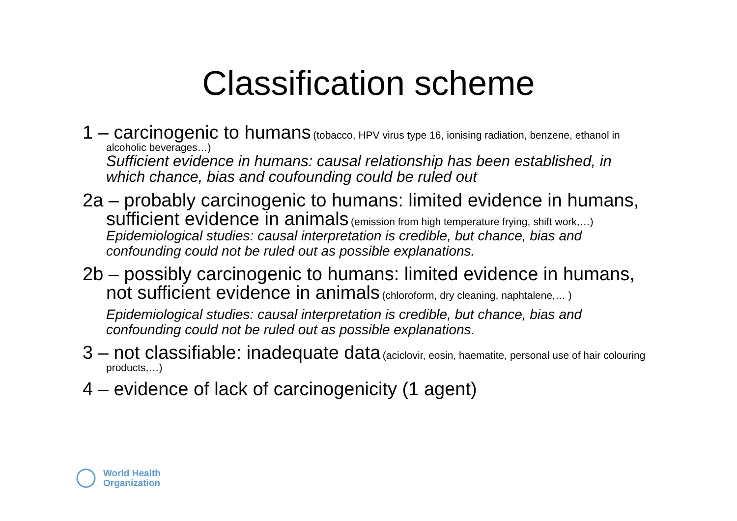Classification scheme
1 – carcinogenic to humans (tobacco, HPV virus type 16, ionising radiation, benzene, ethanol in alcoholic beverages…)
Sufficient evidence in humans: causal relationship has been established, in which chance, bias and coufounding could be ruled out
2a – probably carcinogenic to humans: limited evidence in humans, sufficient evidence in animals (emission from high temperature frying, shift work,…)
Epidemiological studies: causal interpretation is credible, but chance, bias and confounding could not be ruled out as possible explanations.
2b – possibly carcinogenic to humans: limited evidence in humans, not sufficient evidence in animals (chloroform, dry cleaning, naphtalene,… )
Epidemiological studies: causal interpretation is credible, but chance, bias and confounding could not be ruled out as possible explanations.
3 – not classifiable: inadequate data (aciclovir, eosin, haematite, personal use of hair colouring products,…)
4 – evidence of lack of carcinogenicity (1 agent)
World Health
Organization